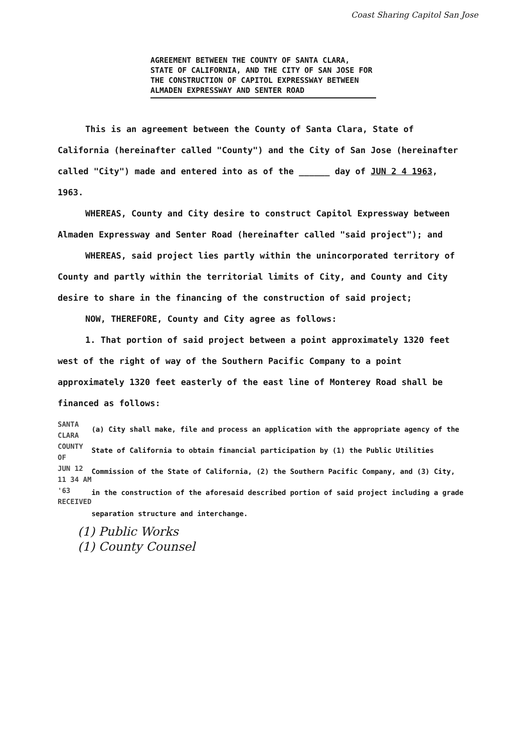Coast Sharing Capitol San Jose
AGREEMENT BETWEEN THE COUNTY OF SANTA CLARA, STATE OF CALIFORNIA, AND THE CITY OF SAN JOSE FOR THE CONSTRUCTION OF CAPITOL EXPRESSWAY BETWEEN ALMADEN EXPRESSWAY AND SENTER ROAD
This is an agreement between the County of Santa Clara, State of California (hereinafter called "County") and the City of San Jose (hereinafter called "City") made and entered into as of the ______ day of JUN 2 4 1963, 1963.
WHEREAS, County and City desire to construct Capitol Expressway between Almaden Expressway and Senter Road (hereinafter called "said project"); and
WHEREAS, said project lies partly within the unincorporated territory of County and partly within the territorial limits of City, and County and City desire to share in the financing of the construction of said project;
NOW, THEREFORE, County and City agree as follows:
1. That portion of said project between a point approximately 1320 feet west of the right of way of the Southern Pacific Company to a point approximately 1320 feet easterly of the east line of Monterey Road shall be financed as follows:
SANTA CLARA
COUNTY OF
JUN 12 11 34 AM '63
RECEIVED
(a) City shall make, file and process an application with the appropriate agency of the State of California to obtain financial participation by (1) the Public Utilities Commission of the State of California, (2) the Southern Pacific Company, and (3) City, in the construction of the aforesaid described portion of said project including a grade separation structure and interchange.
(1) Public Works
(1) County Counsel